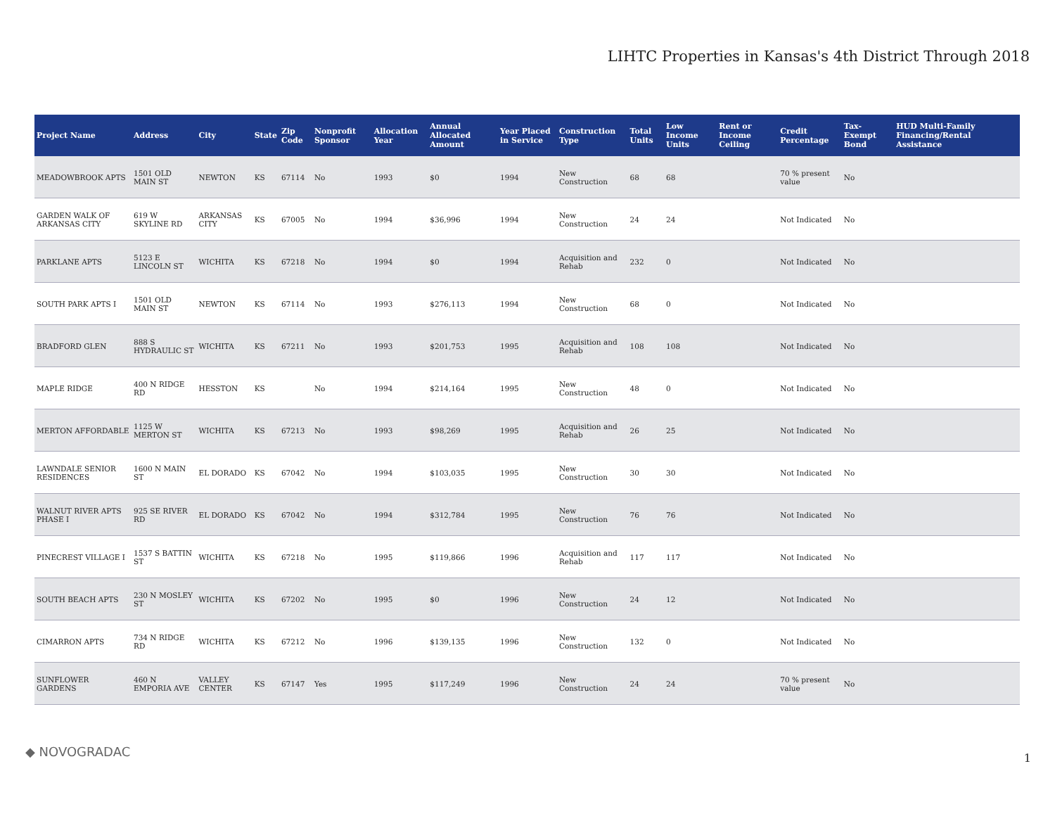LIHTC Properties in Kansas's 4th District Through 2018
| Project Name | Address | City | State | Zip Code | Nonprofit Sponsor | Allocation Year | Annual Allocated Amount | Year Placed in Service | Construction Type | Total Units | Low Income Units | Rent or Income Ceiling | Credit Percentage | Tax-Exempt Bond | HUD Multi-Family Financing/Rental Assistance |
| --- | --- | --- | --- | --- | --- | --- | --- | --- | --- | --- | --- | --- | --- | --- | --- |
| MEADOWBROOK APTS | 1501 OLD MAIN ST | NEWTON | KS | 67114 | No | 1993 | $0 | 1994 | New Construction | 68 | 68 | | 70 % present value | No | |
| GARDEN WALK OF ARKANSAS CITY | 619 W SKYLINE RD | ARKANSAS CITY | KS | 67005 | No | 1994 | $36,996 | 1994 | New Construction | 24 | 24 | | Not Indicated | No | |
| PARKLANE APTS | 5123 E LINCOLN ST | WICHITA | KS | 67218 | No | 1994 | $0 | 1994 | Acquisition and Rehab | 232 | 0 | | Not Indicated | No | |
| SOUTH PARK APTS I | 1501 OLD MAIN ST | NEWTON | KS | 67114 | No | 1993 | $276,113 | 1994 | New Construction | 68 | 0 | | Not Indicated | No | |
| BRADFORD GLEN | 888 S HYDRAULIC ST | WICHITA | KS | 67211 | No | 1993 | $201,753 | 1995 | Acquisition and Rehab | 108 | 108 | | Not Indicated | No | |
| MAPLE RIDGE | 400 N RIDGE RD | HESSTON | KS | | No | 1994 | $214,164 | 1995 | New Construction | 48 | 0 | | Not Indicated | No | |
| MERTON AFFORDABLE | 1125 W MERTON ST | WICHITA | KS | 67213 | No | 1993 | $98,269 | 1995 | Acquisition and Rehab | 26 | 25 | | Not Indicated | No | |
| LAWNDALE SENIOR RESIDENCES | 1600 N MAIN ST | EL DORADO | KS | 67042 | No | 1994 | $103,035 | 1995 | New Construction | 30 | 30 | | Not Indicated | No | |
| WALNUT RIVER APTS PHASE I | 925 SE RIVER RD | EL DORADO | KS | 67042 | No | 1994 | $312,784 | 1995 | New Construction | 76 | 76 | | Not Indicated | No | |
| PINECREST VILLAGE I | 1537 S BATTIN ST | WICHITA | KS | 67218 | No | 1995 | $119,866 | 1996 | Acquisition and Rehab | 117 | 117 | | Not Indicated | No | |
| SOUTH BEACH APTS | 230 N MOSLEY ST | WICHITA | KS | 67202 | No | 1995 | $0 | 1996 | New Construction | 24 | 12 | | Not Indicated | No | |
| CIMARRON APTS | 734 N RIDGE RD | WICHITA | KS | 67212 | No | 1996 | $139,135 | 1996 | New Construction | 132 | 0 | | Not Indicated | No | |
| SUNFLOWER GARDENS | 460 N EMPORIA AVE | VALLEY CENTER | KS | 67147 | Yes | 1995 | $117,249 | 1996 | New Construction | 24 | 24 | | 70 % present value | No | |
◆ NOVOGRADAC 1